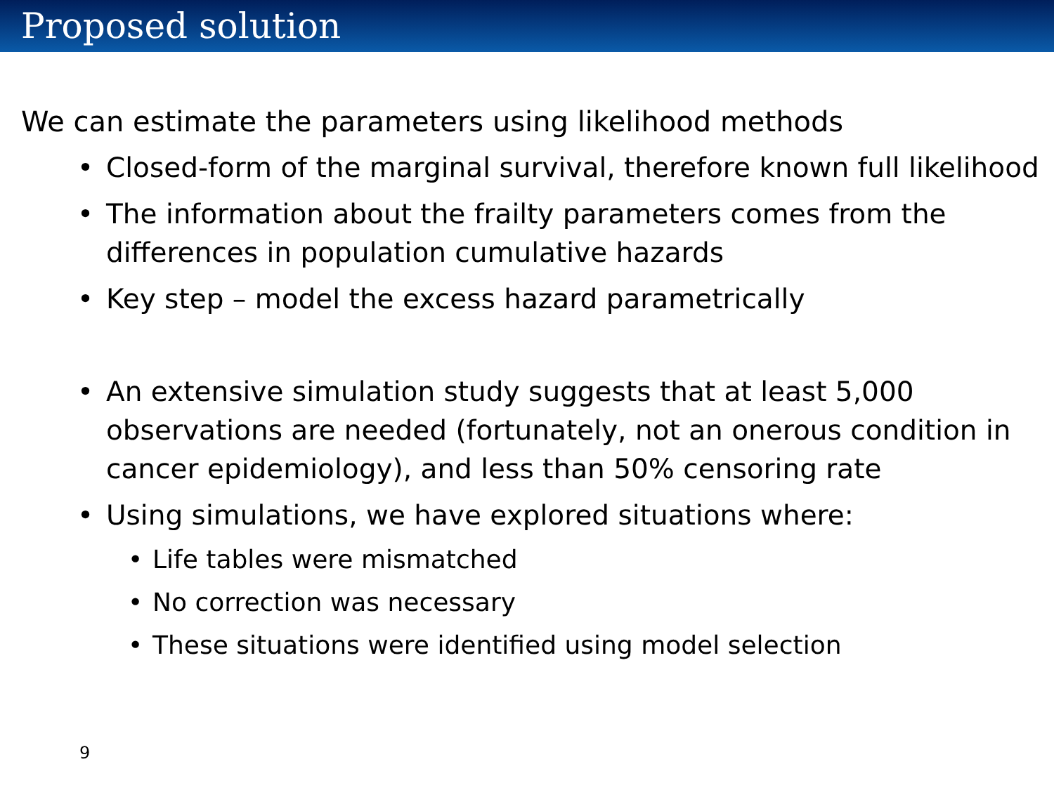Proposed solution
We can estimate the parameters using likelihood methods
• Closed-form of the marginal survival, therefore known full likelihood
• The information about the frailty parameters comes from the differences in population cumulative hazards
• Key step – model the excess hazard parametrically
• An extensive simulation study suggests that at least 5,000 observations are needed (fortunately, not an onerous condition in cancer epidemiology), and less than 50% censoring rate
• Using simulations, we have explored situations where:
• Life tables were mismatched
• No correction was necessary
• These situations were identified using model selection
9